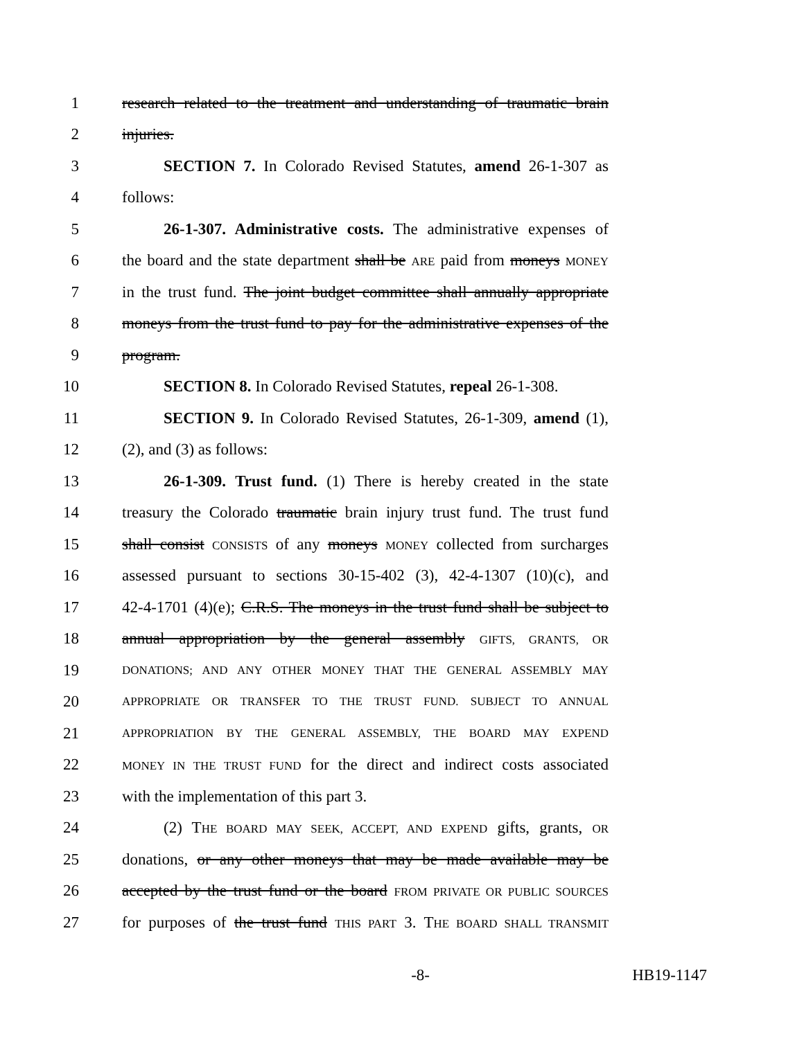1 research related to the treatment and understanding of traumatic brain
2 injuries.
3 SECTION 7. In Colorado Revised Statutes, amend 26-1-307 as
4 follows:
5 26-1-307. Administrative costs. The administrative expenses of
6 the board and the state department shall be ARE paid from moneys MONEY
7 in the trust fund. The joint budget committee shall annually appropriate
8 moneys from the trust fund to pay for the administrative expenses of the
9 program.
10 SECTION 8. In Colorado Revised Statutes, repeal 26-1-308.
11 SECTION 9. In Colorado Revised Statutes, 26-1-309, amend (1),
12 (2), and (3) as follows:
13 26-1-309. Trust fund. (1) There is hereby created in the state
14 treasury the Colorado traumatic brain injury trust fund. The trust fund
15 shall consist CONSISTS of any moneys MONEY collected from surcharges
16 assessed pursuant to sections 30-15-402 (3), 42-4-1307 (10)(c), and
17 42-4-1701 (4)(e); C.R.S. The moneys in the trust fund shall be subject to
18 annual appropriation by the general assembly GIFTS, GRANTS, OR
19 DONATIONS; AND ANY OTHER MONEY THAT THE GENERAL ASSEMBLY MAY
20 APPROPRIATE OR TRANSFER TO THE TRUST FUND. SUBJECT TO ANNUAL
21 APPROPRIATION BY THE GENERAL ASSEMBLY, THE BOARD MAY EXPEND
22 MONEY IN THE TRUST FUND for the direct and indirect costs associated
23 with the implementation of this part 3.
24 (2) THE BOARD MAY SEEK, ACCEPT, AND EXPEND gifts, grants, OR
25 donations, or any other moneys that may be made available may be
26 accepted by the trust fund or the board FROM PRIVATE OR PUBLIC SOURCES
27 for purposes of the trust fund THIS PART 3. THE BOARD SHALL TRANSMIT
-8- HB19-1147